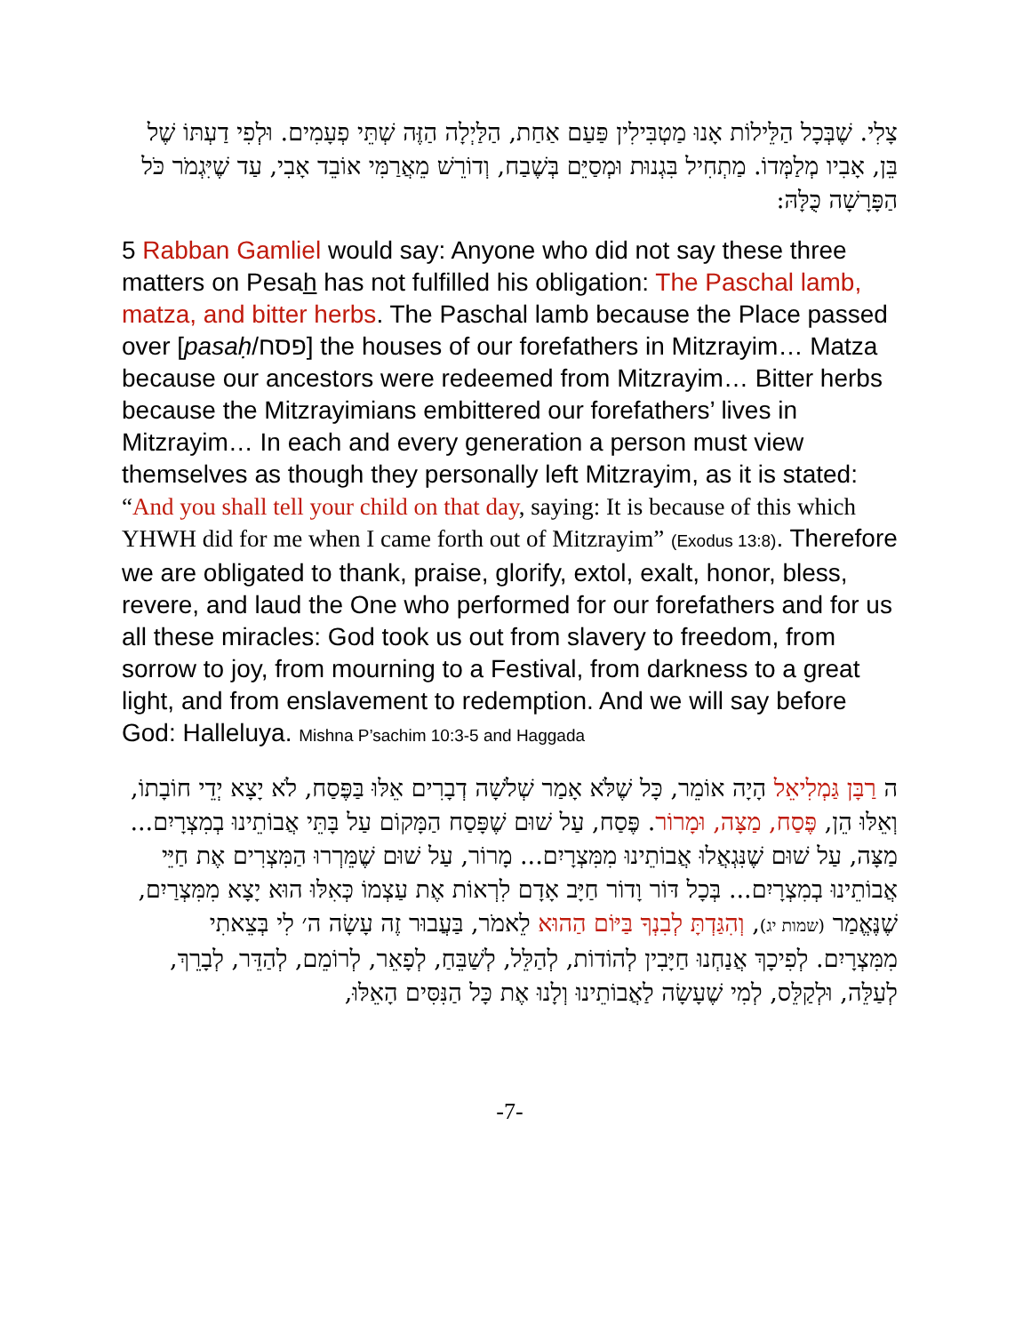צָלִי. שֶׁבְּכָל הַלֵּילוֹת אָנוּ מַטְבִּילִין פַּעַם אַחַת, הַלַּיְלָה הַזֶּה שְׁתֵּי פְעָמִים. וּלְפִי דַעְתּוֹ שֶׁל בֵּן, אָבִיו מְלַמְּדוֹ. מַתְחִיל בִּגְנוּת וּמְסַיֵּם בְּשֶׁבַח, וְדוֹרֵשׁ מֵאֲרַמִּי אוֹבֵד אָבִי, עַד שֶׁיִּגְמֹר כֹּל הַפָּרָשָׁה כֻּלָּהּ:
5 Rabban Gamliel would say: Anyone who did not say these three matters on Pesah has not fulfilled his obligation: The Paschal lamb, matza, and bitter herbs. The Paschal lamb because the Place passed over [pasaḥ/פסח] the houses of our forefathers in Mitzrayim… Matza because our ancestors were redeemed from Mitzrayim… Bitter herbs because the Mitzrayimians embittered our forefathers’ lives in Mitzrayim… In each and every generation a person must view themselves as though they personally left Mitzrayim, as it is stated: “And you shall tell your child on that day, saying: It is because of this which YHWH did for me when I came forth out of Mitzrayim” (Exodus 13:8). Therefore we are obligated to thank, praise, glorify, extol, exalt, honor, bless, revere, and laud the One who performed for our forefathers and for us all these miracles: God took us out from slavery to freedom, from sorrow to joy, from mourning to a Festival, from darkness to a great light, and from enslavement to redemption. And we will say before God: Halleluya. Mishna P’sachim 10:3-5 and Haggada
ה רַבָּן גַּמְלִיאֵל הָיָה אוֹמֵר, כָּל שֶׁלֹּא אָמַר שְׁלֹשָׁה דְבָרִים אֵלּוּ בַּפֶּסַח, לֹא יָצָא יְדֵי חוֹבָתוֹ, וְאֵלּוּ הֵן, פֶּסַח, מַצָּה, וּמָרוֹר. פֶּסַח, עַל שׁוּם שֶׁפָּסַח הַמָּקוֹם עַל בָּתֵּי אֲבוֹתֵינוּ בְמִצְרָיִם... מַצָּה, עַל שׁוּם שֶׁנִּגְאֲלוּ אֲבוֹתֵינוּ מִמִּצְרָיִם... מָרוֹר, עַל שׁוּם שֶׁמֵּרְרוּ הַמִּצְרִים אֶת חַיֵּי אֲבוֹתֵינוּ בְמִצְרָיִם... בְּכָל דּוֹר וָדוֹר חַיָּב אָדָם לִרְאוֹת אֶת עַצְמוֹ כְּאִלּוּ הוּא יָצָא מִמִּצְרַיִם, שֶׁנֶּאֱמַר (שמות יג), וְהִגַּדְתָּ לְבִנְךָ בַּיּוֹם הַהוּא לֵאמֹר, בַּעֲבוּר זֶה עָשָׂה ה׳ לִי בְּצֵאתִי מִמִּצְרָיִם. לְפִיכָךְ אֲנַחְנוּ חַיָּבִין לְהוֹדוֹת, לְהַלֵּל, לְשַׁבֵּחַ, לְפָאֵר, לְרוֹמֵם, לְהַדֵּר, לְבָרֵךְ, לְעַלֵּה, וּלְקַלֵּס, לְמִי שֶׁעָשָׂה לַאֲבוֹתֵינוּ וְלָנוּ אֶת כָּל הַנִּסִּים הָאֵלּוּ,
-7-